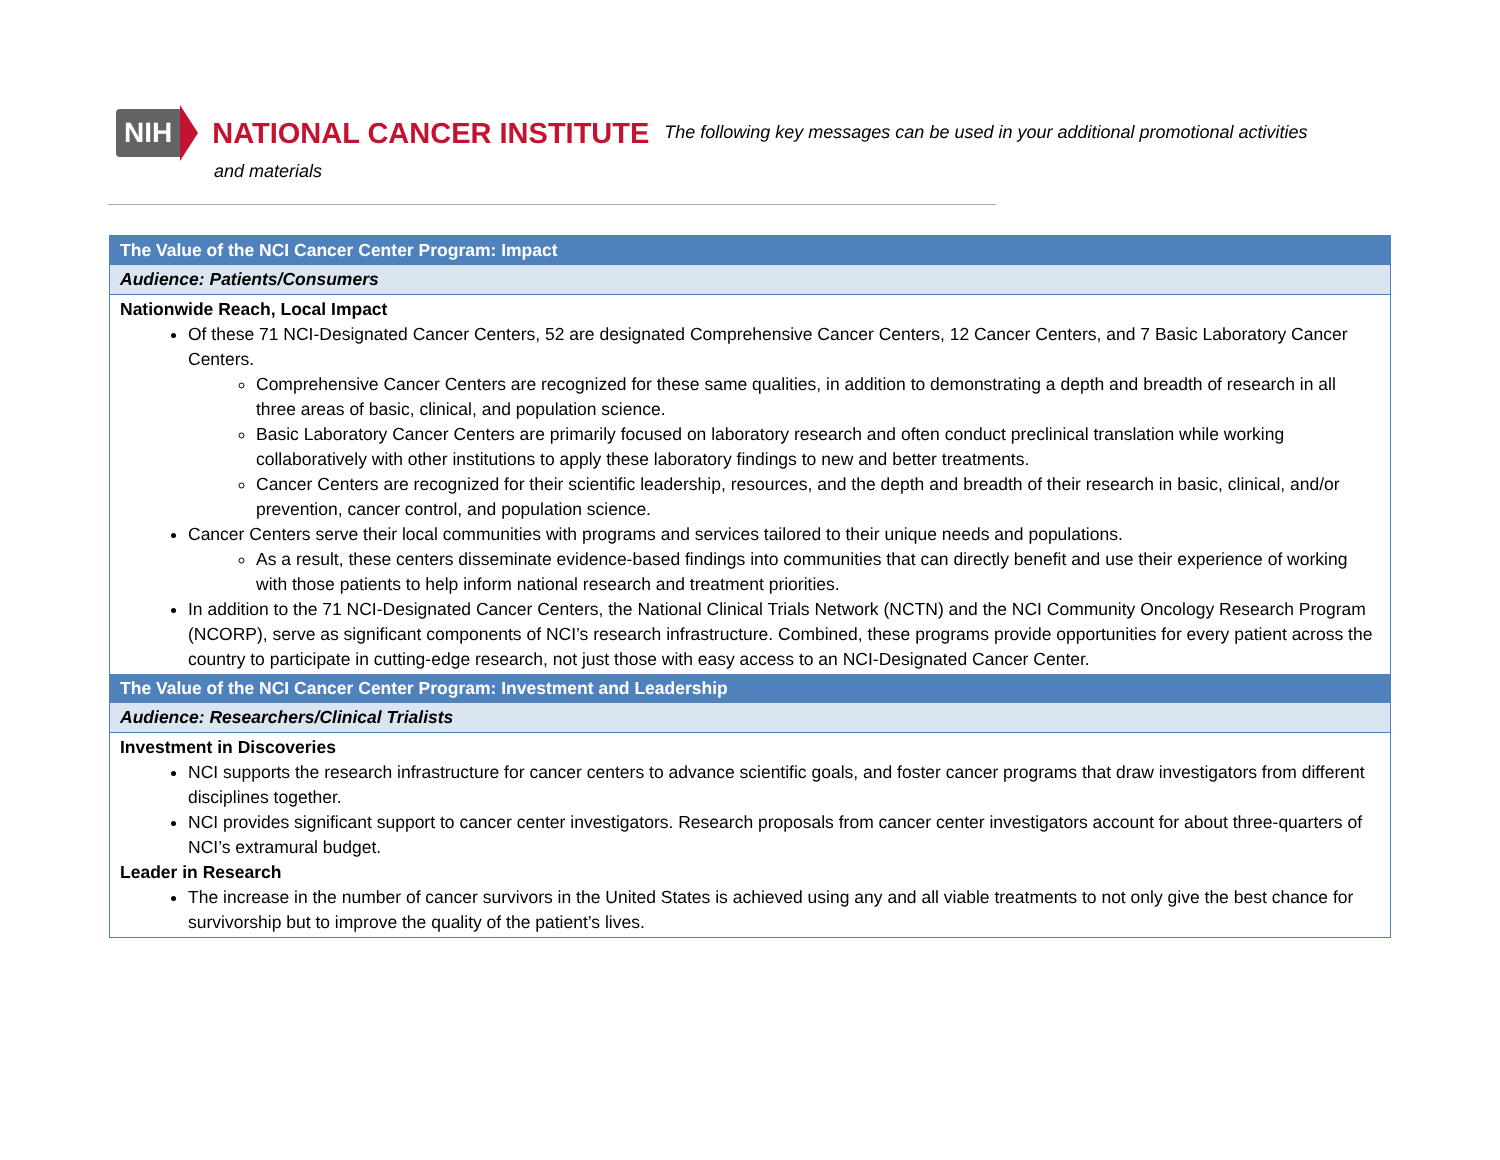NIH NATIONAL CANCER INSTITUTE The following key messages can be used in your additional promotional activities
and materials
| The Value of the NCI Cancer Center Program: Impact |
| Audience: Patients/Consumers |
| Nationwide Reach, Local Impact Of these 71 NCI-Designated Cancer Centers, 52 are designated Comprehensive Cancer Centers, 12 Cancer Centers, and 7 Basic Laboratory Cancer Centers. Comprehensive Cancer Centers are recognized for these same qualities, in addition to demonstrating a depth and breadth of research in all three areas of basic, clinical, and population science. Basic Laboratory Cancer Centers are primarily focused on laboratory research and often conduct preclinical translation while working collaboratively with other institutions to apply these laboratory findings to new and better treatments. Cancer Centers are recognized for their scientific leadership, resources, and the depth and breadth of their research in basic, clinical, and/or prevention, cancer control, and population science. Cancer Centers serve their local communities with programs and services tailored to their unique needs and populations. As a result, these centers disseminate evidence-based findings into communities that can directly benefit and use their experience of working with those patients to help inform national research and treatment priorities. In addition to the 71 NCI-Designated Cancer Centers, the National Clinical Trials Network (NCTN) and the NCI Community Oncology Research Program (NCORP), serve as significant components of NCI’s research infrastructure. Combined, these programs provide opportunities for every patient across the country to participate in cutting-edge research, not just those with easy access to an NCI-Designated Cancer Center. |
| The Value of the NCI Cancer Center Program: Investment and Leadership |
| Audience: Researchers/Clinical Trialists |
| Investment in Discoveries NCI supports the research infrastructure for cancer centers to advance scientific goals, and foster cancer programs that draw investigators from different disciplines together. NCI provides significant support to cancer center investigators. Research proposals from cancer center investigators account for about three-quarters of NCI’s extramural budget. Leader in Research The increase in the number of cancer survivors in the United States is achieved using any and all viable treatments to not only give the best chance for survivorship but to improve the quality of the patient’s lives. |